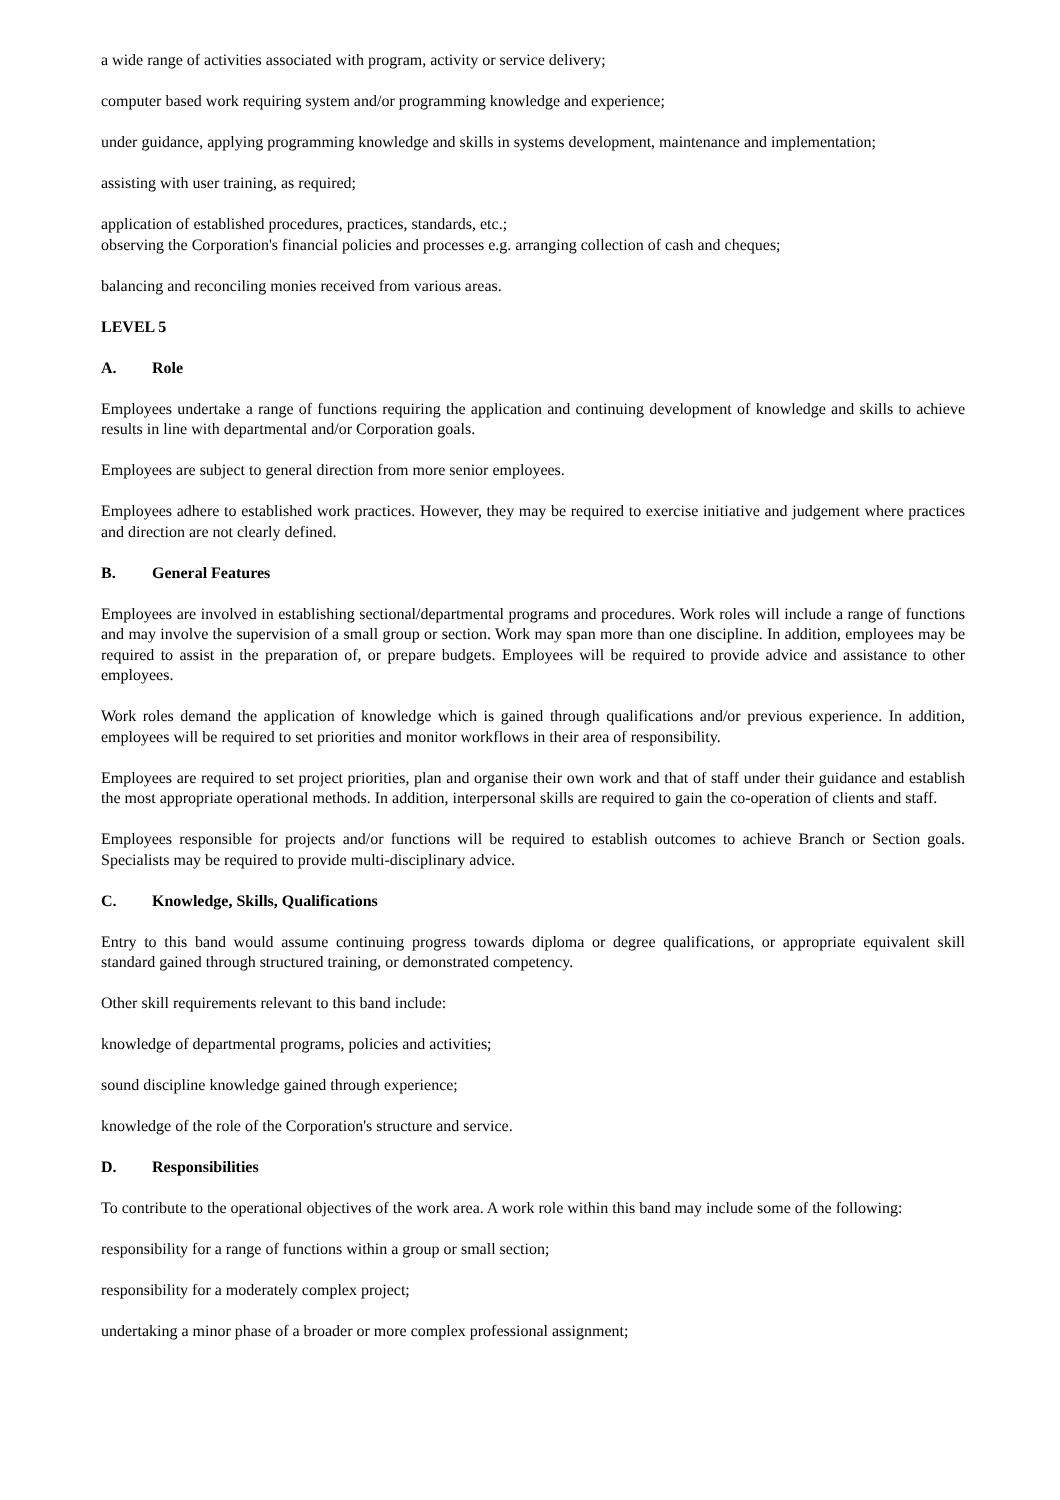a wide range of activities associated with program, activity or service delivery;
computer based work requiring system and/or programming knowledge and experience;
under guidance, applying programming knowledge and skills in systems development, maintenance and implementation;
assisting with user training, as required;
application of established procedures, practices, standards, etc.;
observing the Corporation's financial policies and processes e.g. arranging collection of cash and cheques;
balancing and reconciling monies received from various areas.
LEVEL 5
A. Role
Employees undertake a range of functions requiring the application and continuing development of knowledge and skills to achieve results in line with departmental and/or Corporation goals.
Employees are subject to general direction from more senior employees.
Employees adhere to established work practices. However, they may be required to exercise initiative and judgement where practices and direction are not clearly defined.
B. General Features
Employees are involved in establishing sectional/departmental programs and procedures. Work roles will include a range of functions and may involve the supervision of a small group or section. Work may span more than one discipline. In addition, employees may be required to assist in the preparation of, or prepare budgets. Employees will be required to provide advice and assistance to other employees.
Work roles demand the application of knowledge which is gained through qualifications and/or previous experience. In addition, employees will be required to set priorities and monitor workflows in their area of responsibility.
Employees are required to set project priorities, plan and organise their own work and that of staff under their guidance and establish the most appropriate operational methods. In addition, interpersonal skills are required to gain the co-operation of clients and staff.
Employees responsible for projects and/or functions will be required to establish outcomes to achieve Branch or Section goals. Specialists may be required to provide multi-disciplinary advice.
C. Knowledge, Skills, Qualifications
Entry to this band would assume continuing progress towards diploma or degree qualifications, or appropriate equivalent skill standard gained through structured training, or demonstrated competency.
Other skill requirements relevant to this band include:
knowledge of departmental programs, policies and activities;
sound discipline knowledge gained through experience;
knowledge of the role of the Corporation's structure and service.
D. Responsibilities
To contribute to the operational objectives of the work area. A work role within this band may include some of the following:
responsibility for a range of functions within a group or small section;
responsibility for a moderately complex project;
undertaking a minor phase of a broader or more complex professional assignment;